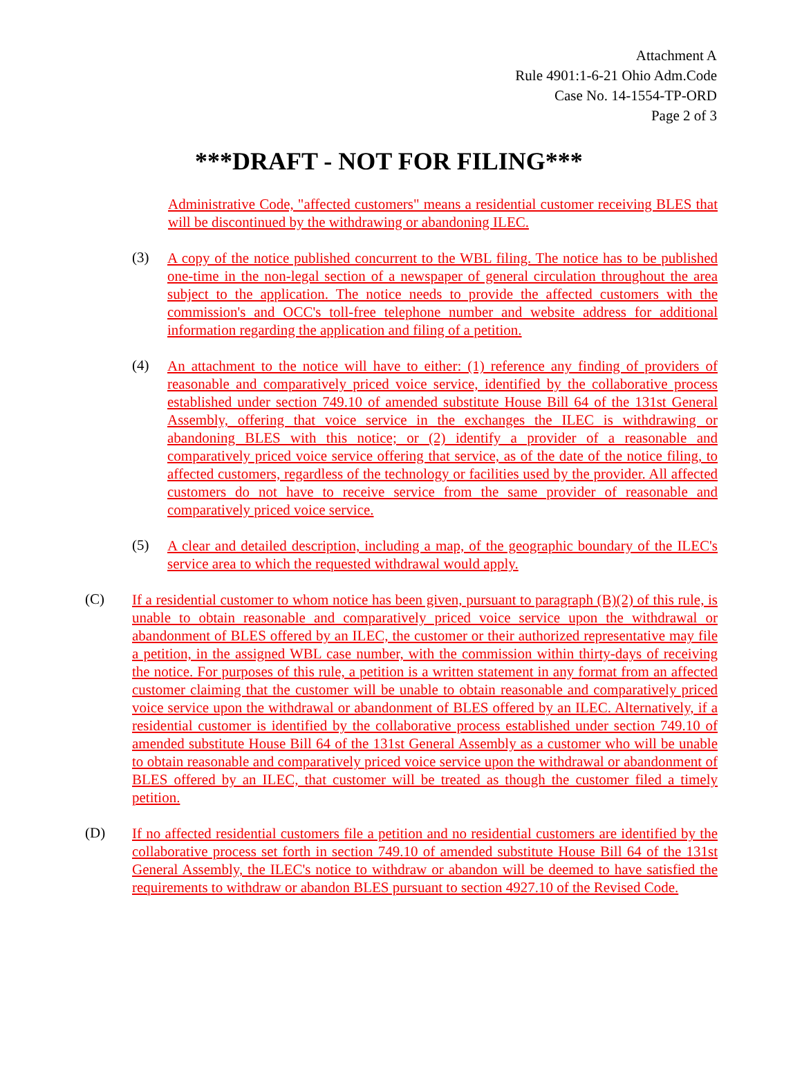Attachment A
Rule 4901:1-6-21 Ohio Adm.Code
Case No. 14-1554-TP-ORD
Page 2 of 3
***DRAFT - NOT FOR FILING***
Administrative Code, "affected customers" means a residential customer receiving BLES that will be discontinued by the withdrawing or abandoning ILEC.
(3)
A copy of the notice published concurrent to the WBL filing. The notice has to be published one-time in the non-legal section of a newspaper of general circulation throughout the area subject to the application. The notice needs to provide the affected customers with the commission's and OCC's toll-free telephone number and website address for additional information regarding the application and filing of a petition.
(4)
An attachment to the notice will have to either: (1) reference any finding of providers of reasonable and comparatively priced voice service, identified by the collaborative process established under section 749.10 of amended substitute House Bill 64 of the 131st General Assembly, offering that voice service in the exchanges the ILEC is withdrawing or abandoning BLES with this notice; or (2) identify a provider of a reasonable and comparatively priced voice service offering that service, as of the date of the notice filing, to affected customers, regardless of the technology or facilities used by the provider. All affected customers do not have to receive service from the same provider of reasonable and comparatively priced voice service.
(5)
A clear and detailed description, including a map, of the geographic boundary of the ILEC's service area to which the requested withdrawal would apply.
(C)
If a residential customer to whom notice has been given, pursuant to paragraph (B)(2) of this rule, is unable to obtain reasonable and comparatively priced voice service upon the withdrawal or abandonment of BLES offered by an ILEC, the customer or their authorized representative may file a petition, in the assigned WBL case number, with the commission within thirty-days of receiving the notice. For purposes of this rule, a petition is a written statement in any format from an affected customer claiming that the customer will be unable to obtain reasonable and comparatively priced voice service upon the withdrawal or abandonment of BLES offered by an ILEC. Alternatively, if a residential customer is identified by the collaborative process established under section 749.10 of amended substitute House Bill 64 of the 131st General Assembly as a customer who will be unable to obtain reasonable and comparatively priced voice service upon the withdrawal or abandonment of BLES offered by an ILEC, that customer will be treated as though the customer filed a timely petition.
(D)
If no affected residential customers file a petition and no residential customers are identified by the collaborative process set forth in section 749.10 of amended substitute House Bill 64 of the 131st General Assembly, the ILEC's notice to withdraw or abandon will be deemed to have satisfied the requirements to withdraw or abandon BLES pursuant to section 4927.10 of the Revised Code.